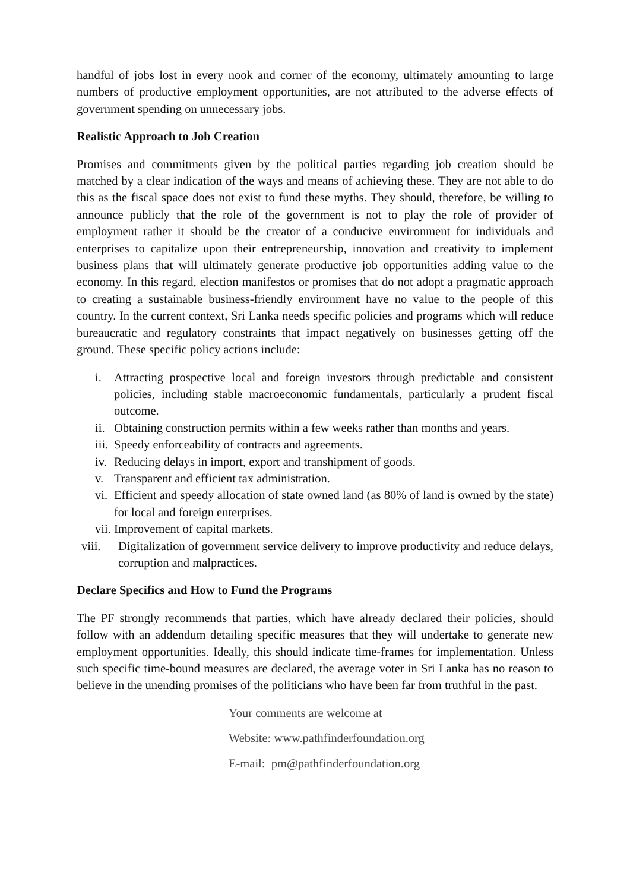handful of jobs lost in every nook and corner of the economy, ultimately amounting to large numbers of productive employment opportunities, are not attributed to the adverse effects of government spending on unnecessary jobs.
Realistic Approach to Job Creation
Promises and commitments given by the political parties regarding job creation should be matched by a clear indication of the ways and means of achieving these. They are not able to do this as the fiscal space does not exist to fund these myths. They should, therefore, be willing to announce publicly that the role of the government is not to play the role of provider of employment rather it should be the creator of a conducive environment for individuals and enterprises to capitalize upon their entrepreneurship, innovation and creativity to implement business plans that will ultimately generate productive job opportunities adding value to the economy. In this regard, election manifestos or promises that do not adopt a pragmatic approach to creating a sustainable business-friendly environment have no value to the people of this country. In the current context, Sri Lanka needs specific policies and programs which will reduce bureaucratic and regulatory constraints that impact negatively on businesses getting off the ground. These specific policy actions include:
i. Attracting prospective local and foreign investors through predictable and consistent policies, including stable macroeconomic fundamentals, particularly a prudent fiscal outcome.
ii. Obtaining construction permits within a few weeks rather than months and years.
iii. Speedy enforceability of contracts and agreements.
iv. Reducing delays in import, export and transhipment of goods.
v. Transparent and efficient tax administration.
vi. Efficient and speedy allocation of state owned land (as 80% of land is owned by the state) for local and foreign enterprises.
vii. Improvement of capital markets.
viii. Digitalization of government service delivery to improve productivity and reduce delays, corruption and malpractices.
Declare Specifics and How to Fund the Programs
The PF strongly recommends that parties, which have already declared their policies, should follow with an addendum detailing specific measures that they will undertake to generate new employment opportunities. Ideally, this should indicate time-frames for implementation. Unless such specific time-bound measures are declared, the average voter in Sri Lanka has no reason to believe in the unending promises of the politicians who have been far from truthful in the past.
Your comments are welcome at
Website: www.pathfinderfoundation.org
E-mail: pm@pathfinderfoundation.org